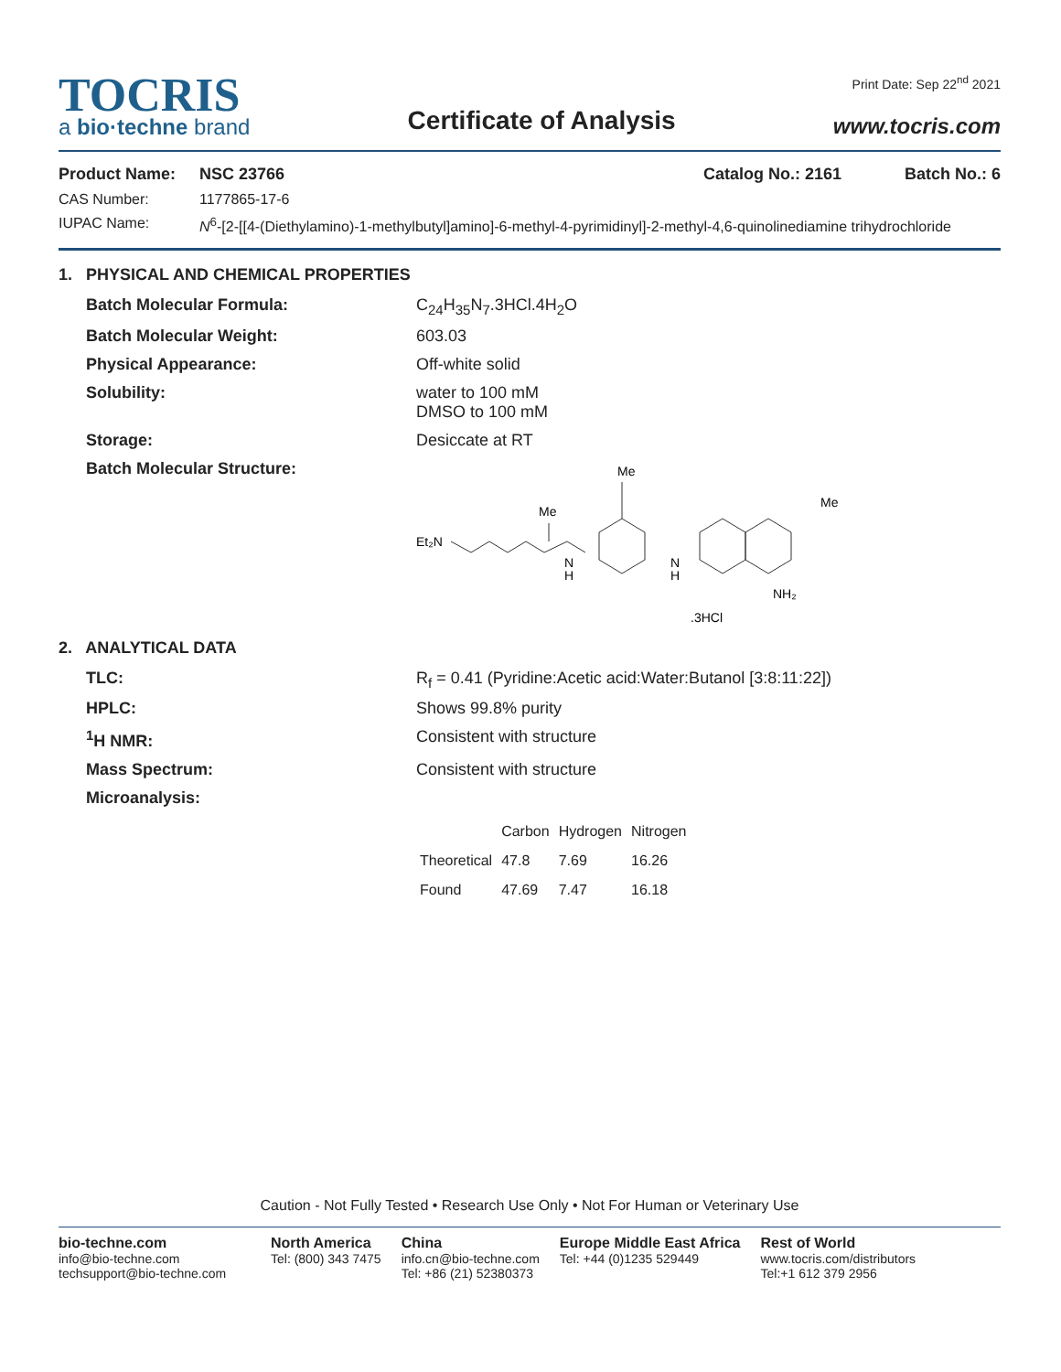TOCRIS
a bio·techne brand
Certificate of Analysis
Print Date: Sep 22<sup>nd</sup> 2021
www.tocris.com
Product Name: NSC 23766 Catalog No.: 2161 Batch No.: 6
CAS Number: 1177865-17-6
IUPAC Name: N<sup>6</sup>-[2-[[4-(Diethylamino)-1-methylbutyl]amino]-6-methyl-4-pyrimidinyl]-2-methyl-4,6-quinolinediamine trihydrochloride
1. PHYSICAL AND CHEMICAL PROPERTIES
Batch Molecular Formula: C<sub>24</sub>H<sub>35</sub>N<sub>7</sub>.3HCl.4H<sub>2</sub>O
Batch Molecular Weight: 603.03
Physical Appearance: Off-white solid
Solubility: water to 100 mM
DMSO to 100 mM
Storage: Desiccate at RT
Batch Molecular Structure:
Et₂N
Me
N
H
Me
N
H
Me
NH₂
.3HCl
2. ANALYTICAL DATA
TLC: R<sub>f</sub> = 0.41 (Pyridine:Acetic acid:Water:Butanol [3:8:11:22])
HPLC: Shows 99.8% purity
<sup>1</sup>H NMR: Consistent with structure
Mass Spectrum: Consistent with structure
Microanalysis:
| | Carbon | Hydrogen | Nitrogen |
| Theoretical | 47.8 | 7.69 | 16.26 |
| Found | 47.69 | 7.47 | 16.18 |
Caution - Not Fully Tested • Research Use Only • Not For Human or Veterinary Use
bio-techne.com
info@bio-techne.com
techsupport@bio-techne.com
North America
Tel: (800) 343 7475
China
info.cn@bio-techne.com
Tel: +86 (21) 52380373
Europe Middle East Africa
Tel: +44 (0)1235 529449
Rest of World
www.tocris.com/distributors
Tel:+1 612 379 2956